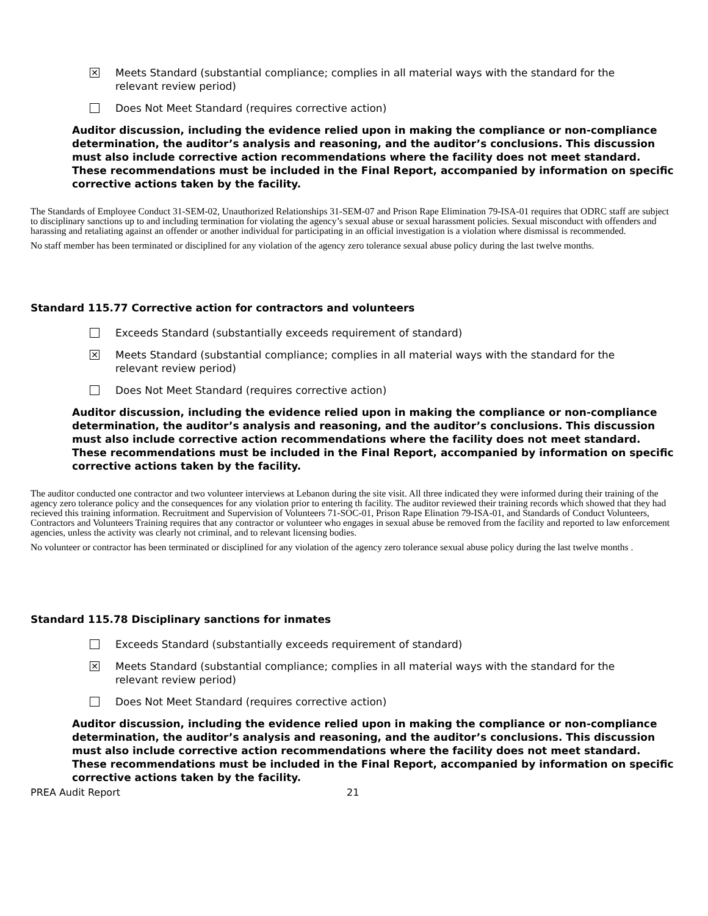✕
Meets Standard (substantial compliance; complies in all material ways with the standard for the
relevant review period)
Does Not Meet Standard (requires corrective action)
Auditor discussion, including the evidence relied upon in making the compliance or non-compliance determination, the auditor’s analysis and reasoning, and the auditor’s conclusions. This discussion must also include corrective action recommendations where the facility does not meet standard. These recommendations must be included in the Final Report, accompanied by information on specific corrective actions taken by the facility.
The Standards of Employee Conduct 31-SEM-02, Unauthorized Relationships 31-SEM-07 and Prison Rape Elimination 79-ISA-01 requires that ODRC staff are subject to disciplinary sanctions up to and including termination for violating the agency’s sexual abuse or sexual harassment policies. Sexual misconduct with offenders and harassing and retaliating against an offender or another individual for participating in an official investigation is a violation where dismissal is recommended.
No staff member has been terminated or disciplined for any violation of the agency zero tolerance sexual abuse policy during the last twelve months.
Standard 115.77 Corrective action for contractors and volunteers
Exceeds Standard (substantially exceeds requirement of standard)
✕
Meets Standard (substantial compliance; complies in all material ways with the standard for the
relevant review period)
Does Not Meet Standard (requires corrective action)
Auditor discussion, including the evidence relied upon in making the compliance or non-compliance determination, the auditor’s analysis and reasoning, and the auditor’s conclusions. This discussion must also include corrective action recommendations where the facility does not meet standard. These recommendations must be included in the Final Report, accompanied by information on specific corrective actions taken by the facility.
The auditor conducted one contractor and two volunteer interviews at Lebanon during the site visit. All three indicated they were informed during their training of the agency zero tolerance policy and the consequences for any violation prior to entering th facility. The auditor reviewed their training records which showed that they had recieved this training information. Recruitment and Supervision of Volunteers 71-SOC-01, Prison Rape Elination 79-ISA-01, and Standards of Conduct Volunteers, Contractors and Volunteers Training requires that any contractor or volunteer who engages in sexual abuse be removed from the facility and reported to law enforcement agencies, unless the activity was clearly not criminal, and to relevant licensing bodies.
No volunteer or contractor has been terminated or disciplined for any violation of the agency zero tolerance sexual abuse policy during the last twelve months .
Standard 115.78 Disciplinary sanctions for inmates
Exceeds Standard (substantially exceeds requirement of standard)
✕
Meets Standard (substantial compliance; complies in all material ways with the standard for the
relevant review period)
Does Not Meet Standard (requires corrective action)
Auditor discussion, including the evidence relied upon in making the compliance or non-compliance determination, the auditor’s analysis and reasoning, and the auditor’s conclusions. This discussion must also include corrective action recommendations where the facility does not meet standard. These recommendations must be included in the Final Report, accompanied by information on specific corrective actions taken by the facility.
PREA Audit Report 21